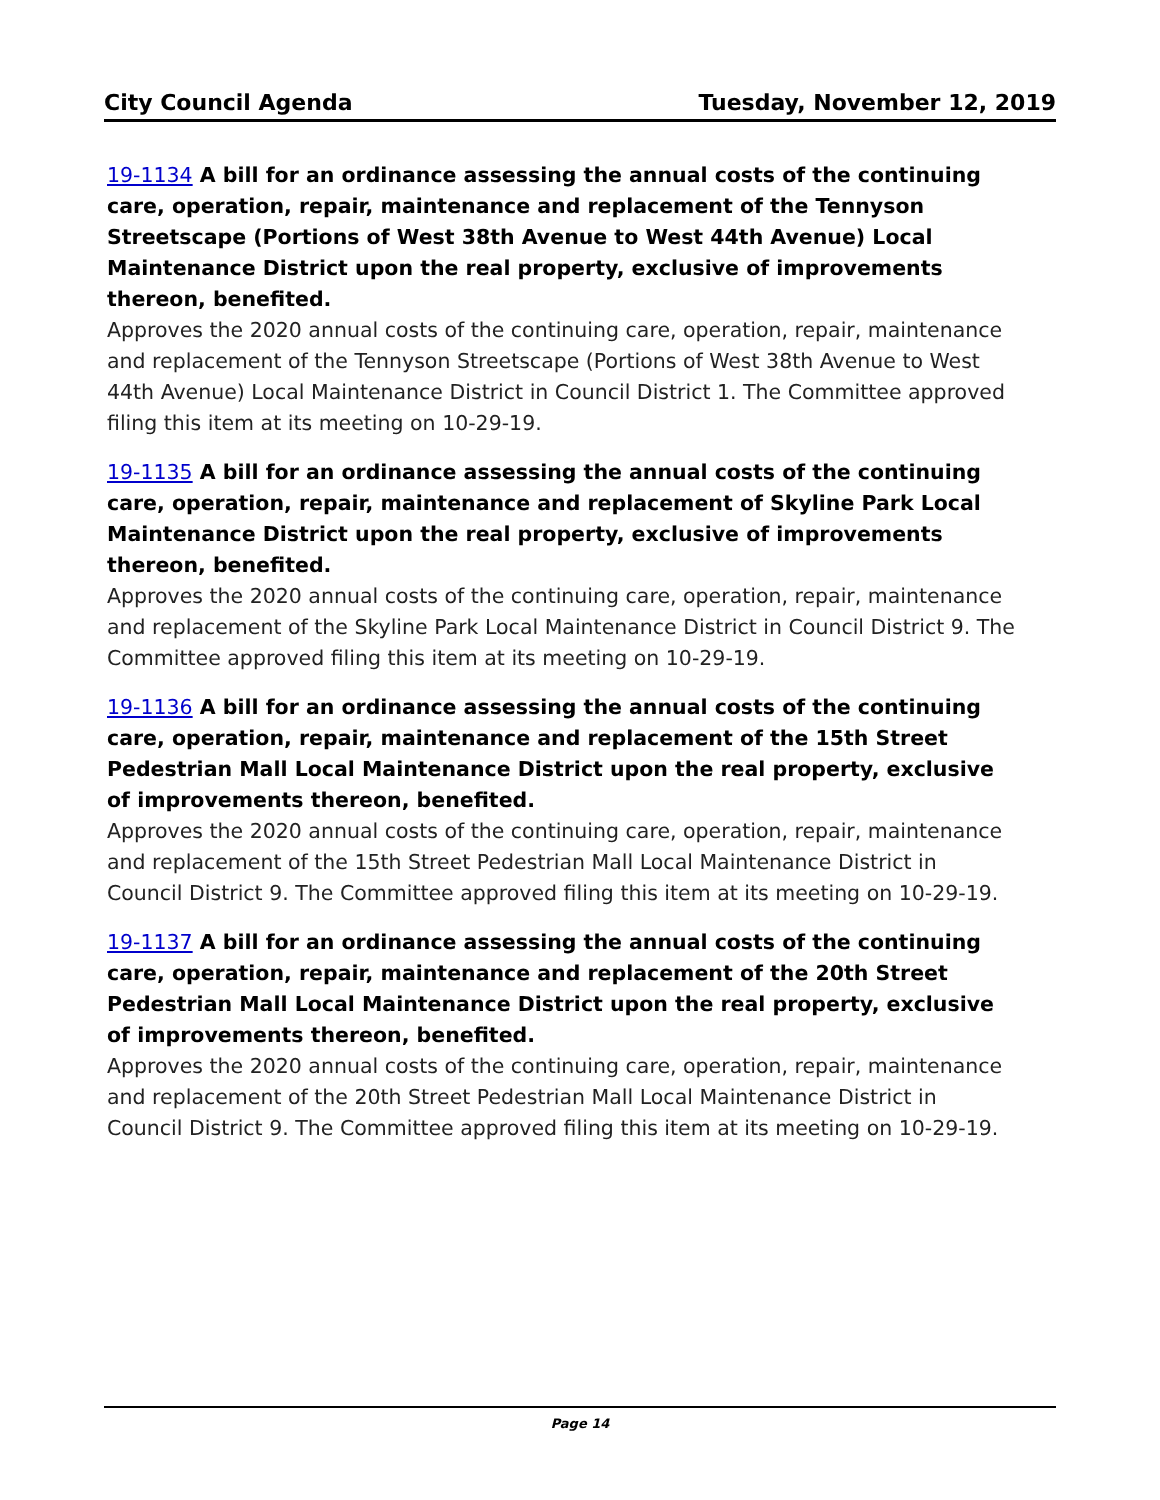City Council Agenda Tuesday, November 12, 2019
19-1134 A bill for an ordinance assessing the annual costs of the continuing care, operation, repair, maintenance and replacement of the Tennyson Streetscape (Portions of West 38th Avenue to West 44th Avenue) Local Maintenance District upon the real property, exclusive of improvements thereon, benefited.
Approves the 2020 annual costs of the continuing care, operation, repair, maintenance and replacement of the Tennyson Streetscape (Portions of West 38th Avenue to West 44th Avenue) Local Maintenance District in Council District 1. The Committee approved filing this item at its meeting on 10-29-19.
19-1135 A bill for an ordinance assessing the annual costs of the continuing care, operation, repair, maintenance and replacement of Skyline Park Local Maintenance District upon the real property, exclusive of improvements thereon, benefited.
Approves the 2020 annual costs of the continuing care, operation, repair, maintenance and replacement of the Skyline Park Local Maintenance District in Council District 9. The Committee approved filing this item at its meeting on 10-29-19.
19-1136 A bill for an ordinance assessing the annual costs of the continuing care, operation, repair, maintenance and replacement of the 15th Street Pedestrian Mall Local Maintenance District upon the real property, exclusive of improvements thereon, benefited.
Approves the 2020 annual costs of the continuing care, operation, repair, maintenance and replacement of the 15th Street Pedestrian Mall Local Maintenance District in Council District 9. The Committee approved filing this item at its meeting on 10-29-19.
19-1137 A bill for an ordinance assessing the annual costs of the continuing care, operation, repair, maintenance and replacement of the 20th Street Pedestrian Mall Local Maintenance District upon the real property, exclusive of improvements thereon, benefited.
Approves the 2020 annual costs of the continuing care, operation, repair, maintenance and replacement of the 20th Street Pedestrian Mall Local Maintenance District in Council District 9. The Committee approved filing this item at its meeting on 10-29-19.
Page 14